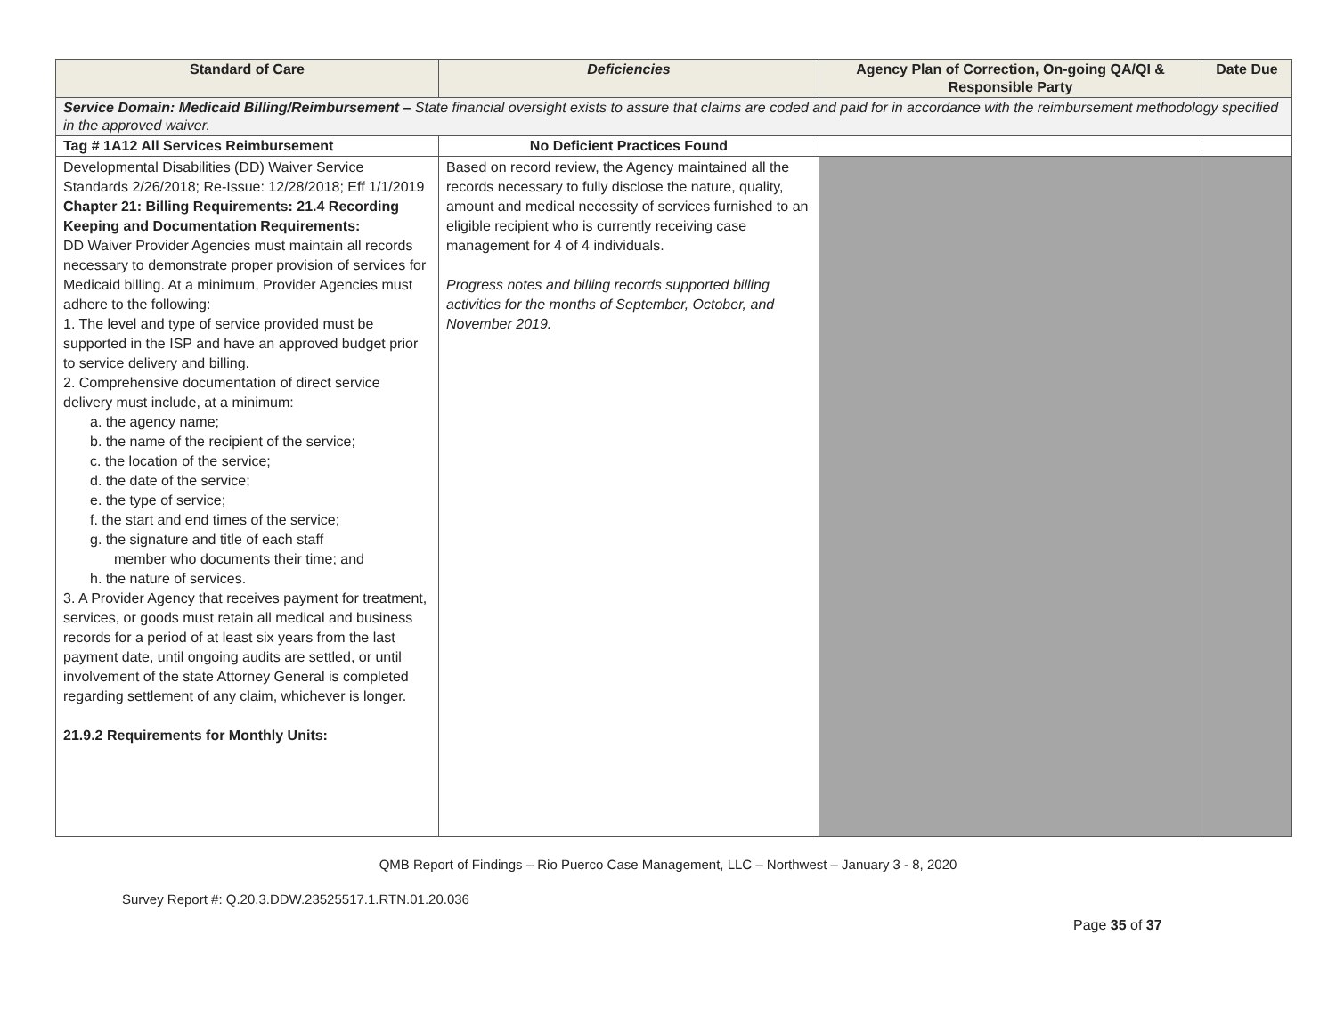| Standard of Care | Deficiencies | Agency Plan of Correction, On-going QA/QI & Responsible Party | Date Due |
| --- | --- | --- | --- |
| Service Domain: Medicaid Billing/Reimbursement – State financial oversight exists to assure that claims are coded and paid for in accordance with the reimbursement methodology specified in the approved waiver. | | | |
| Tag # 1A12 All Services Reimbursement | No Deficient Practices Found | | |
| Developmental Disabilities (DD) Waiver Service Standards 2/26/2018; Re-Issue: 12/28/2018; Eff 1/1/2019 Chapter 21: Billing Requirements: 21.4 Recording Keeping and Documentation Requirements: DD Waiver Provider Agencies must maintain all records necessary to demonstrate proper provision of services for Medicaid billing. At a minimum, Provider Agencies must adhere to the following: 1. The level and type of service provided must be supported in the ISP and have an approved budget prior to service delivery and billing. 2. Comprehensive documentation of direct service delivery must include, at a minimum: a. the agency name; b. the name of the recipient of the service; c. the location of the service; d. the date of the service; e. the type of service; f. the start and end times of the service; g. the signature and title of each staff member who documents their time; and h. the nature of services. 3. A Provider Agency that receives payment for treatment, services, or goods must retain all medical and business records for a period of at least six years from the last payment date, until ongoing audits are settled, or until involvement of the state Attorney General is completed regarding settlement of any claim, whichever is longer. 21.9.2 Requirements for Monthly Units: | Based on record review, the Agency maintained all the records necessary to fully disclose the nature, quality, amount and medical necessity of services furnished to an eligible recipient who is currently receiving case management for 4 of 4 individuals. Progress notes and billing records supported billing activities for the months of September, October, and November 2019. | | |
QMB Report of Findings – Rio Puerco Case Management, LLC – Northwest – January 3 - 8, 2020
Survey Report #: Q.20.3.DDW.23525517.1.RTN.01.20.036
Page 35 of 37